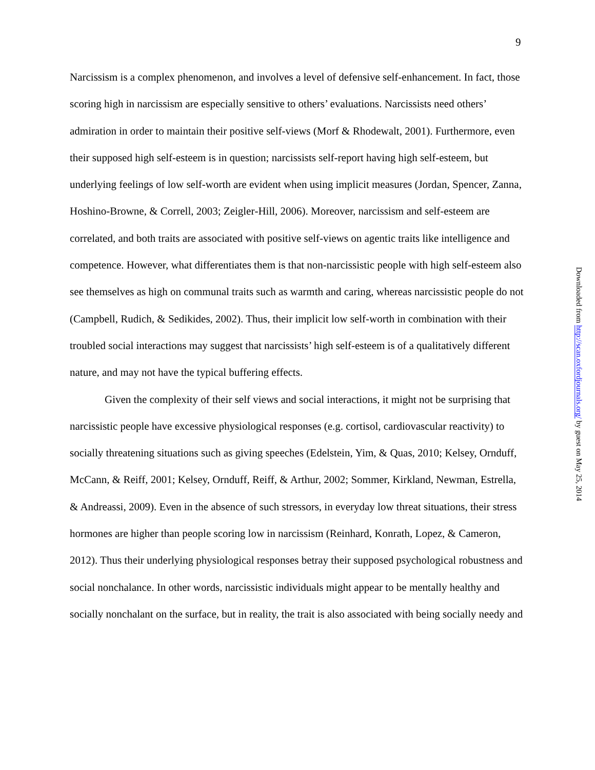9
Narcissism is a complex phenomenon, and involves a level of defensive self-enhancement. In fact, those scoring high in narcissism are especially sensitive to others’ evaluations. Narcissists need others’ admiration in order to maintain their positive self-views (Morf & Rhodewalt, 2001). Furthermore, even their supposed high self-esteem is in question; narcissists self-report having high self-esteem, but underlying feelings of low self-worth are evident when using implicit measures (Jordan, Spencer, Zanna, Hoshino-Browne, & Correll, 2003; Zeigler‐Hill, 2006). Moreover, narcissism and self-esteem are correlated, and both traits are associated with positive self-views on agentic traits like intelligence and competence. However, what differentiates them is that non-narcissistic people with high self-esteem also see themselves as high on communal traits such as warmth and caring, whereas narcissistic people do not (Campbell, Rudich, & Sedikides, 2002). Thus, their implicit low self-worth in combination with their troubled social interactions may suggest that narcissists’ high self-esteem is of a qualitatively different nature, and may not have the typical buffering effects.
Given the complexity of their self views and social interactions, it might not be surprising that narcissistic people have excessive physiological responses (e.g. cortisol, cardiovascular reactivity) to socially threatening situations such as giving speeches (Edelstein, Yim, & Quas, 2010; Kelsey, Ornduff, McCann, & Reiff, 2001; Kelsey, Ornduff, Reiff, & Arthur, 2002; Sommer, Kirkland, Newman, Estrella, & Andreassi, 2009). Even in the absence of such stressors, in everyday low threat situations, their stress hormones are higher than people scoring low in narcissism (Reinhard, Konrath, Lopez, & Cameron, 2012). Thus their underlying physiological responses betray their supposed psychological robustness and social nonchalance. In other words, narcissistic individuals might appear to be mentally healthy and socially nonchalant on the surface, but in reality, the trait is also associated with being socially needy and
Downloaded from http://scan.oxfordjournals.org/ by guest on May 25, 2014